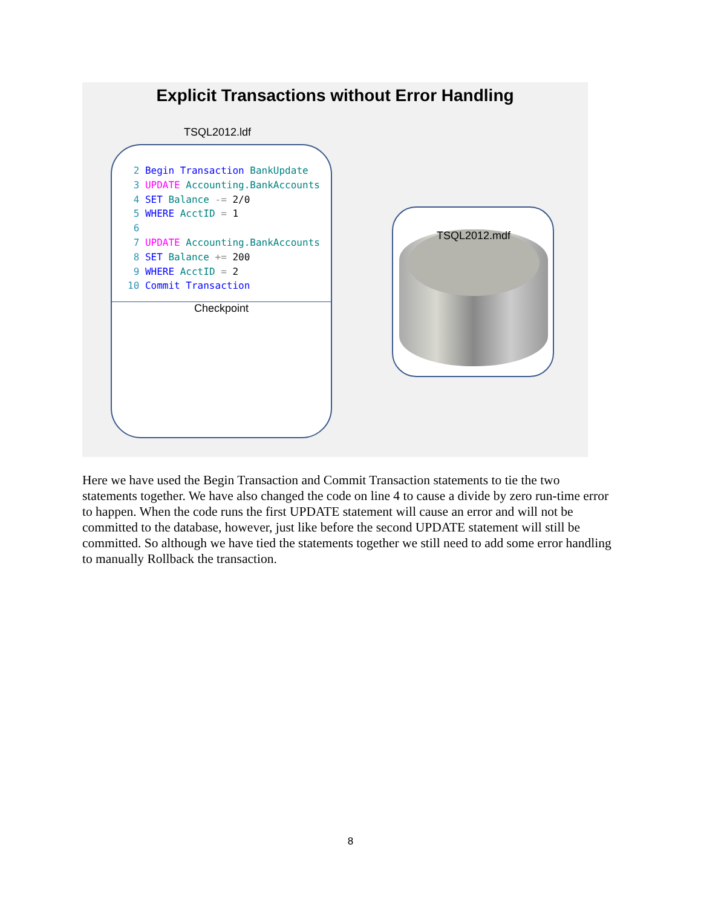Explicit Transactions without Error Handling
TSQL2012.ldf
2 Begin Transaction BankUpdate 3 UPDATE Accounting.BankAccounts 4 SET Balance -= 2/0 5 WHERE AcctID = 1 6 7 UPDATE Accounting.BankAccounts 8 SET Balance += 200 9 WHERE AcctID = 2 10 Commit Transaction
Checkpoint
TSQL2012.mdf
Here we have used the Begin Transaction and Commit Transaction statements to tie the two statements together. We have also changed the code on line 4 to cause a divide by zero run-time error to happen. When the code runs the first UPDATE statement will cause an error and will not be committed to the database, however, just like before the second UPDATE statement will still be committed. So although we have tied the statements together we still need to add some error handling to manually Rollback the transaction.
8